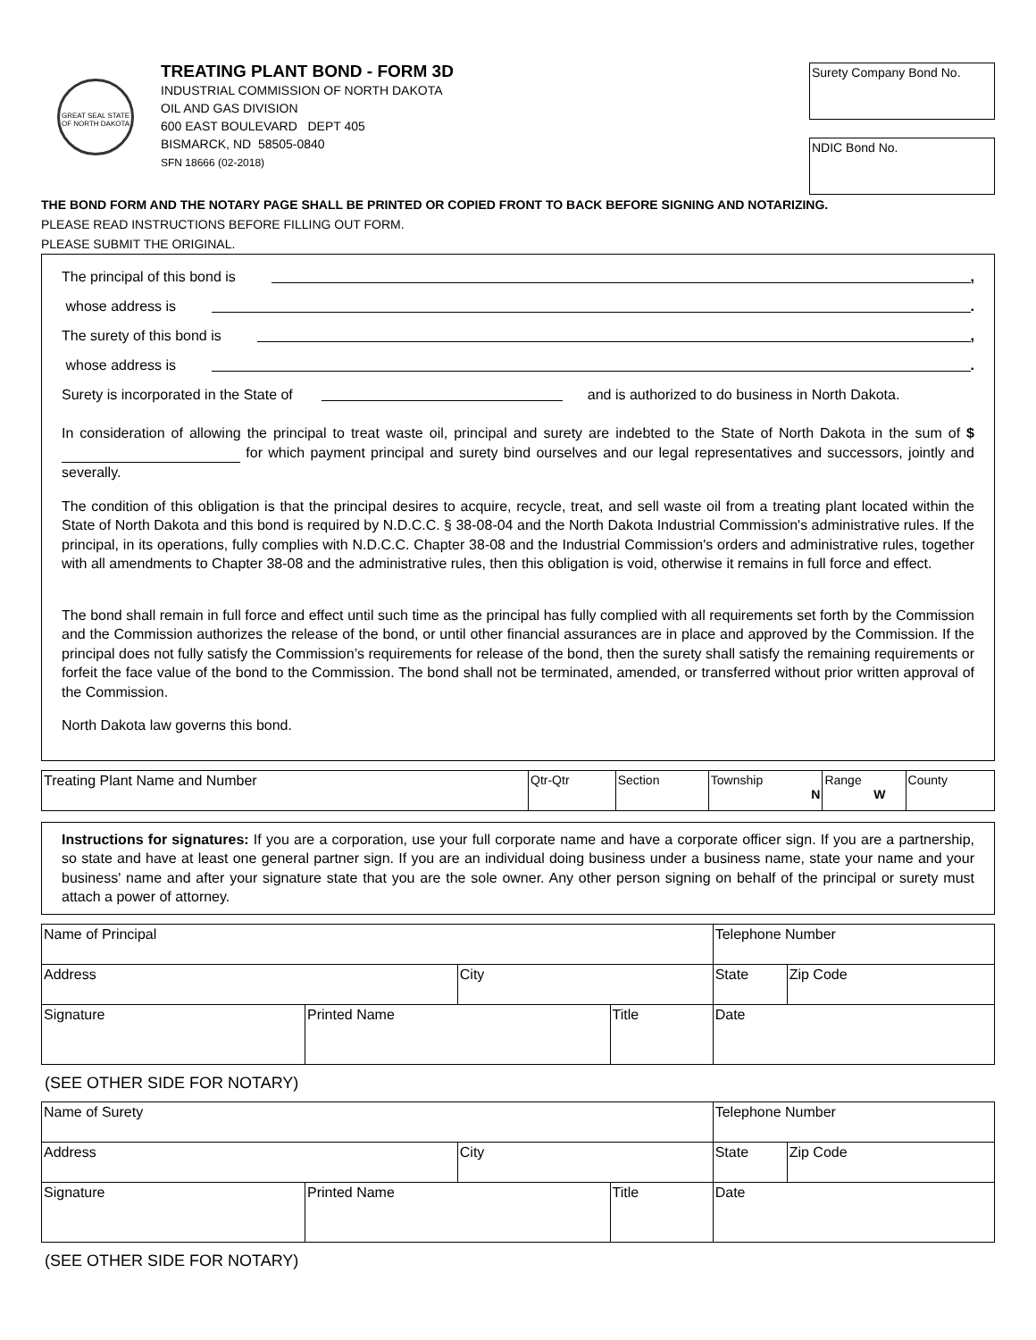GREAT SEAL STATE OF NORTH DAKOTA
TREATING PLANT BOND - FORM 3D
INDUSTRIAL COMMISSION OF NORTH DAKOTA
OIL AND GAS DIVISION
600 EAST BOULEVARD DEPT 405
BISMARCK, ND 58505-0840
SFN 18666 (02-2018)
Surety Company Bond No.
NDIC Bond No.
THE BOND FORM AND THE NOTARY PAGE SHALL BE PRINTED OR COPIED FRONT TO BACK BEFORE SIGNING AND NOTARIZING.
PLEASE READ INSTRUCTIONS BEFORE FILLING OUT FORM.
PLEASE SUBMIT THE ORIGINAL.
The principal of this bond is ,
whose address is .
The surety of this bond is ,
whose address is .
Surety is incorporated in the State of and is authorized to do business in North Dakota.
In consideration of allowing the principal to treat waste oil, principal and surety are indebted to the State of North Dakota in the sum of $ for which payment principal and surety bind ourselves and our legal representatives and successors, jointly and severally.
The condition of this obligation is that the principal desires to acquire, recycle, treat, and sell waste oil from a treating plant located within the State of North Dakota and this bond is required by N.D.C.C. § 38-08-04 and the North Dakota Industrial Commission's administrative rules. If the principal, in its operations, fully complies with N.D.C.C. Chapter 38-08 and the Industrial Commission's orders and administrative rules, together with all amendments to Chapter 38-08 and the administrative rules, then this obligation is void, otherwise it remains in full force and effect.
The bond shall remain in full force and effect until such time as the principal has fully complied with all requirements set forth by the Commission and the Commission authorizes the release of the bond, or until other financial assurances are in place and approved by the Commission. If the principal does not fully satisfy the Commission’s requirements for release of the bond, then the surety shall satisfy the remaining requirements or forfeit the face value of the bond to the Commission. The bond shall not be terminated, amended, or transferred without prior written approval of the Commission.
North Dakota law governs this bond.
| Treating Plant Name and Number | Qtr-Qtr | Section | Township N | Range W | County |
Instructions for signatures: If you are a corporation, use your full corporate name and have a corporate officer sign. If you are a partnership, so state and have at least one general partner sign. If you are an individual doing business under a business name, state your name and your business' name and after your signature state that you are the sole owner. Any other person signing on behalf of the principal or surety must attach a power of attorney.
| Name of Principal | | | | Telephone Number | |
| Address | | City | | State | Zip Code |
| Signature | Printed Name | | Title | Date | |
(SEE OTHER SIDE FOR NOTARY)
| Name of Surety | | | | Telephone Number | |
| Address | | City | | State | Zip Code |
| Signature | Printed Name | | Title | Date | |
(SEE OTHER SIDE FOR NOTARY)